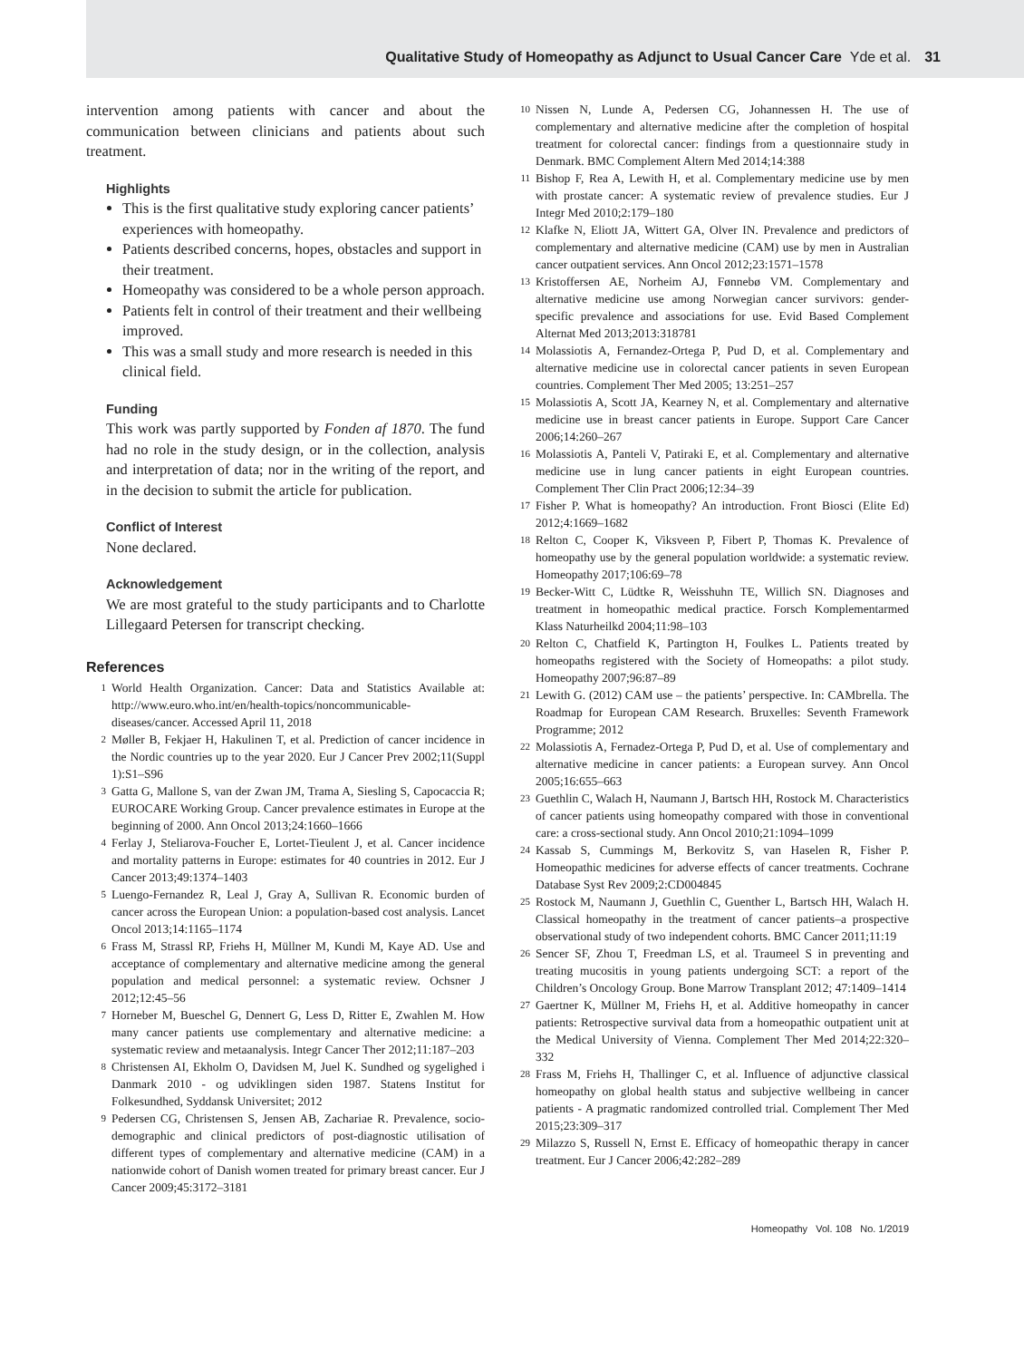Qualitative Study of Homeopathy as Adjunct to Usual Cancer Care Yde et al. 31
intervention among patients with cancer and about the communication between clinicians and patients about such treatment.
Highlights
This is the first qualitative study exploring cancer patients’ experiences with homeopathy.
Patients described concerns, hopes, obstacles and support in their treatment.
Homeopathy was considered to be a whole person approach.
Patients felt in control of their treatment and their wellbeing improved.
This was a small study and more research is needed in this clinical field.
Funding
This work was partly supported by Fonden af 1870. The fund had no role in the study design, or in the collection, analysis and interpretation of data; nor in the writing of the report, and in the decision to submit the article for publication.
Conflict of Interest
None declared.
Acknowledgement
We are most grateful to the study participants and to Charlotte Lillegaard Petersen for transcript checking.
References
1
World Health Organization. Cancer: Data and Statistics Available at: http://www.euro.who.int/en/health-topics/noncommunicable-diseases/cancer. Accessed April 11, 2018
2
Møller B, Fekjaer H, Hakulinen T, et al. Prediction of cancer incidence in the Nordic countries up to the year 2020. Eur J Cancer Prev 2002;11(Suppl 1):S1–S96
3
Gatta G, Mallone S, van der Zwan JM, Trama A, Siesling S, Capocaccia R; EUROCARE Working Group. Cancer prevalence estimates in Europe at the beginning of 2000. Ann Oncol 2013;24:1660–1666
4
Ferlay J, Steliarova-Foucher E, Lortet-Tieulent J, et al. Cancer incidence and mortality patterns in Europe: estimates for 40 countries in 2012. Eur J Cancer 2013;49:1374–1403
5
Luengo-Fernandez R, Leal J, Gray A, Sullivan R. Economic burden of cancer across the European Union: a population-based cost analysis. Lancet Oncol 2013;14:1165–1174
6
Frass M, Strassl RP, Friehs H, Müllner M, Kundi M, Kaye AD. Use and acceptance of complementary and alternative medicine among the general population and medical personnel: a systematic review. Ochsner J 2012;12:45–56
7
Horneber M, Bueschel G, Dennert G, Less D, Ritter E, Zwahlen M. How many cancer patients use complementary and alternative medicine: a systematic review and metaanalysis. Integr Cancer Ther 2012;11:187–203
8
Christensen AI, Ekholm O, Davidsen M, Juel K. Sundhed og sygelighed i Danmark 2010 - og udviklingen siden 1987. Statens Institut for Folkesundhed, Syddansk Universitet; 2012
9
Pedersen CG, Christensen S, Jensen AB, Zachariae R. Prevalence, socio-demographic and clinical predictors of post-diagnostic utilisation of different types of complementary and alternative medicine (CAM) in a nationwide cohort of Danish women treated for primary breast cancer. Eur J Cancer 2009;45:3172–3181
10
Nissen N, Lunde A, Pedersen CG, Johannessen H. The use of complementary and alternative medicine after the completion of hospital treatment for colorectal cancer: findings from a questionnaire study in Denmark. BMC Complement Altern Med 2014;14:388
11
Bishop F, Rea A, Lewith H, et al. Complementary medicine use by men with prostate cancer: A systematic review of prevalence studies. Eur J Integr Med 2010;2:179–180
12
Klafke N, Eliott JA, Wittert GA, Olver IN. Prevalence and predictors of complementary and alternative medicine (CAM) use by men in Australian cancer outpatient services. Ann Oncol 2012;23:1571–1578
13
Kristoffersen AE, Norheim AJ, Fønnebø VM. Complementary and alternative medicine use among Norwegian cancer survivors: gender-specific prevalence and associations for use. Evid Based Complement Alternat Med 2013;2013:318781
14
Molassiotis A, Fernandez-Ortega P, Pud D, et al. Complementary and alternative medicine use in colorectal cancer patients in seven European countries. Complement Ther Med 2005; 13:251–257
15
Molassiotis A, Scott JA, Kearney N, et al. Complementary and alternative medicine use in breast cancer patients in Europe. Support Care Cancer 2006;14:260–267
16
Molassiotis A, Panteli V, Patiraki E, et al. Complementary and alternative medicine use in lung cancer patients in eight European countries. Complement Ther Clin Pract 2006;12:34–39
17
Fisher P. What is homeopathy? An introduction. Front Biosci (Elite Ed) 2012;4:1669–1682
18
Relton C, Cooper K, Viksveen P, Fibert P, Thomas K. Prevalence of homeopathy use by the general population worldwide: a systematic review. Homeopathy 2017;106:69–78
19
Becker-Witt C, Lüdtke R, Weisshuhn TE, Willich SN. Diagnoses and treatment in homeopathic medical practice. Forsch Komplementarmed Klass Naturheilkd 2004;11:98–103
20
Relton C, Chatfield K, Partington H, Foulkes L. Patients treated by homeopaths registered with the Society of Homeopaths: a pilot study. Homeopathy 2007;96:87–89
21
Lewith G. (2012) CAM use – the patients’ perspective. In: CAMbrella. The Roadmap for European CAM Research. Bruxelles: Seventh Framework Programme; 2012
22
Molassiotis A, Fernadez-Ortega P, Pud D, et al. Use of complementary and alternative medicine in cancer patients: a European survey. Ann Oncol 2005;16:655–663
23
Guethlin C, Walach H, Naumann J, Bartsch HH, Rostock M. Characteristics of cancer patients using homeopathy compared with those in conventional care: a cross-sectional study. Ann Oncol 2010;21:1094–1099
24
Kassab S, Cummings M, Berkovitz S, van Haselen R, Fisher P. Homeopathic medicines for adverse effects of cancer treatments. Cochrane Database Syst Rev 2009;2:CD004845
25
Rostock M, Naumann J, Guethlin C, Guenther L, Bartsch HH, Walach H. Classical homeopathy in the treatment of cancer patients–a prospective observational study of two independent cohorts. BMC Cancer 2011;11:19
26
Sencer SF, Zhou T, Freedman LS, et al. Traumeel S in preventing and treating mucositis in young patients undergoing SCT: a report of the Children’s Oncology Group. Bone Marrow Transplant 2012; 47:1409–1414
27
Gaertner K, Müllner M, Friehs H, et al. Additive homeopathy in cancer patients: Retrospective survival data from a homeopathic outpatient unit at the Medical University of Vienna. Complement Ther Med 2014;22:320–332
28
Frass M, Friehs H, Thallinger C, et al. Influence of adjunctive classical homeopathy on global health status and subjective wellbeing in cancer patients - A pragmatic randomized controlled trial. Complement Ther Med 2015;23:309–317
29
Milazzo S, Russell N, Ernst E. Efficacy of homeopathic therapy in cancer treatment. Eur J Cancer 2006;42:282–289
Homeopathy Vol. 108 No. 1/2019